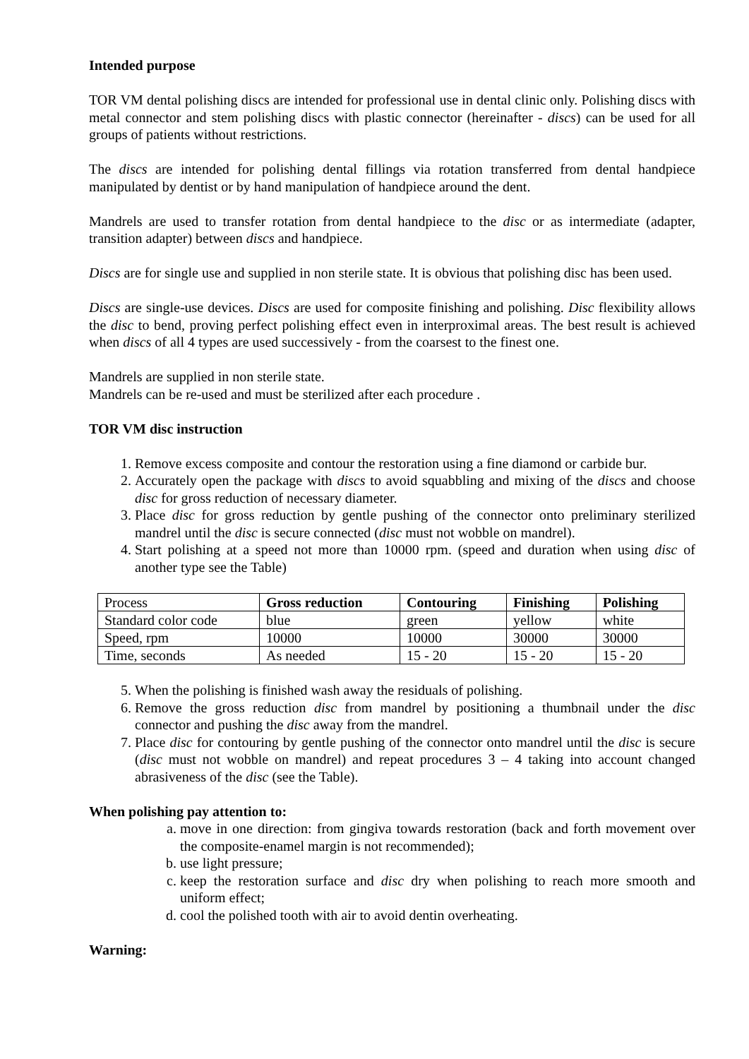Intended purpose
TOR VM dental polishing discs are intended for professional use in dental clinic only. Polishing discs with metal connector and stem polishing discs with plastic connector (hereinafter - discs) can be used for all groups of patients without restrictions.
The discs are intended for polishing dental fillings via rotation transferred from dental handpiece manipulated by dentist or by hand manipulation of handpiece around the dent.
Mandrels are used to transfer rotation from dental handpiece to the disc or as intermediate (adapter, transition adapter) between discs and handpiece.
Discs are for single use and supplied in non sterile state. It is obvious that polishing disc has been used.
Discs are single-use devices. Discs are used for composite finishing and polishing. Disc flexibility allows the disc to bend, proving perfect polishing effect even in interproximal areas. The best result is achieved when discs of all 4 types are used successively - from the coarsest to the finest one.
Mandrels are supplied in non sterile state.
Mandrels can be re-used and must be sterilized after each procedure .
TOR VM disc instruction
1. Remove excess composite and contour the restoration using a fine diamond or carbide bur.
2. Accurately open the package with discs to avoid squabbling and mixing of the discs and choose disc for gross reduction of necessary diameter.
3. Place disc for gross reduction by gentle pushing of the connector onto preliminary sterilized mandrel until the disc is secure connected (disc must not wobble on mandrel).
4. Start polishing at a speed not more than 10000 rpm. (speed and duration when using disc of another type see the Table)
| Process | Gross reduction | Contouring | Finishing | Polishing |
| Standard color code | blue | green | yellow | white |
| Speed, rpm | 10000 | 10000 | 30000 | 30000 |
| Time, seconds | As needed | 15 - 20 | 15 - 20 | 15 - 20 |
5. When the polishing is finished wash away the residuals of polishing.
6. Remove the gross reduction disc from mandrel by positioning a thumbnail under the disc connector and pushing the disc away from the mandrel.
7. Place disc for contouring by gentle pushing of the connector onto mandrel until the disc is secure (disc must not wobble on mandrel) and repeat procedures 3 – 4 taking into account changed abrasiveness of the disc (see the Table).
When polishing pay attention to:
a. move in one direction: from gingiva towards restoration (back and forth movement over the composite-enamel margin is not recommended);
b. use light pressure;
c. keep the restoration surface and disc dry when polishing to reach more smooth and uniform effect;
d. cool the polished tooth with air to avoid dentin overheating.
Warning: